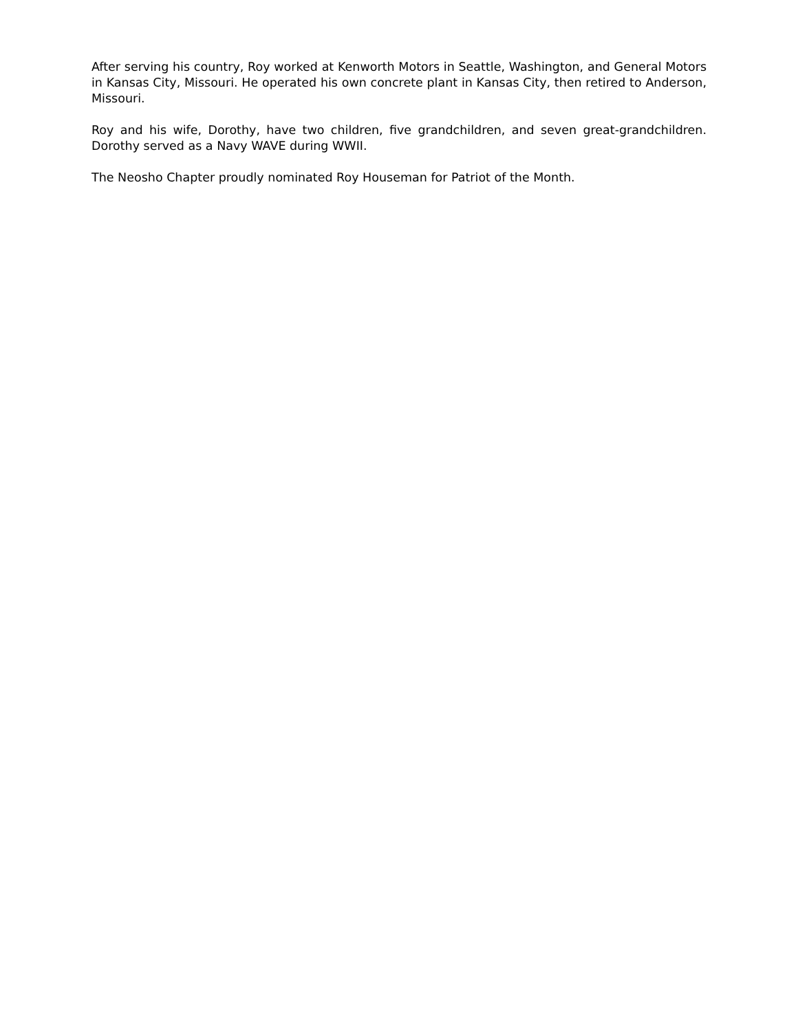After serving his country, Roy worked at Kenworth Motors in Seattle, Washington, and General Motors in Kansas City, Missouri. He operated his own concrete plant in Kansas City, then retired to Anderson, Missouri.
Roy and his wife, Dorothy, have two children, five grandchildren, and seven great-grandchildren. Dorothy served as a Navy WAVE during WWII.
The Neosho Chapter proudly nominated Roy Houseman for Patriot of the Month.